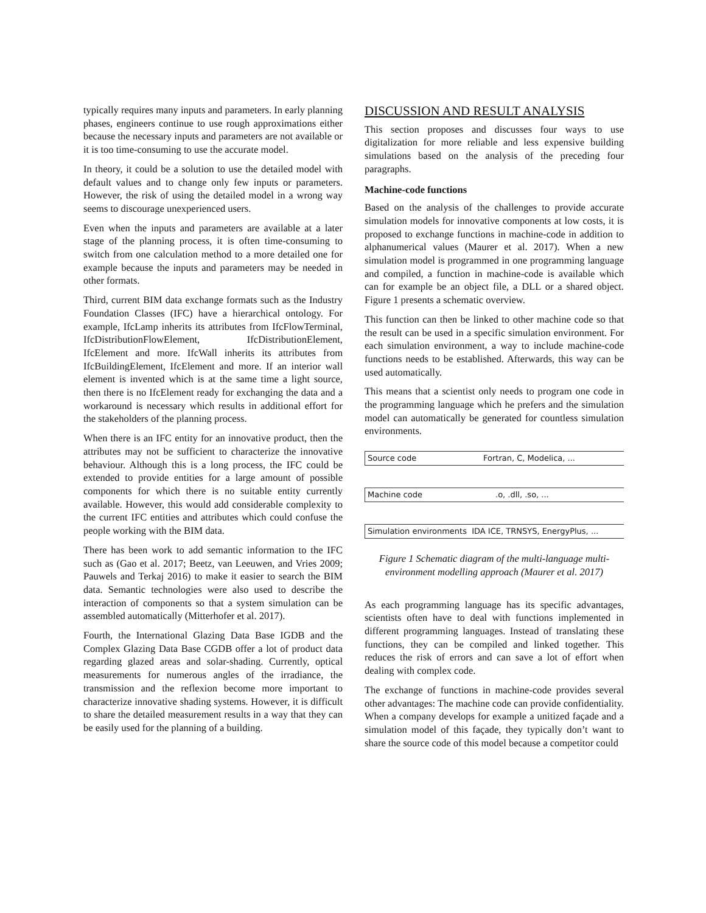typically requires many inputs and parameters. In early planning phases, engineers continue to use rough approximations either because the necessary inputs and parameters are not available or it is too time-consuming to use the accurate model.
In theory, it could be a solution to use the detailed model with default values and to change only few inputs or parameters. However, the risk of using the detailed model in a wrong way seems to discourage unexperienced users.
Even when the inputs and parameters are available at a later stage of the planning process, it is often time-consuming to switch from one calculation method to a more detailed one for example because the inputs and parameters may be needed in other formats.
Third, current BIM data exchange formats such as the Industry Foundation Classes (IFC) have a hierarchical ontology. For example, IfcLamp inherits its attributes from IfcFlowTerminal, IfcDistributionFlowElement, IfcDistributionElement, IfcElement and more. IfcWall inherits its attributes from IfcBuildingElement, IfcElement and more. If an interior wall element is invented which is at the same time a light source, then there is no IfcElement ready for exchanging the data and a workaround is necessary which results in additional effort for the stakeholders of the planning process.
When there is an IFC entity for an innovative product, then the attributes may not be sufficient to characterize the innovative behaviour. Although this is a long process, the IFC could be extended to provide entities for a large amount of possible components for which there is no suitable entity currently available. However, this would add considerable complexity to the current IFC entities and attributes which could confuse the people working with the BIM data.
There has been work to add semantic information to the IFC such as (Gao et al. 2017; Beetz, van Leeuwen, and Vries 2009; Pauwels and Terkaj 2016) to make it easier to search the BIM data. Semantic technologies were also used to describe the interaction of components so that a system simulation can be assembled automatically (Mitterhofer et al. 2017).
Fourth, the International Glazing Data Base IGDB and the Complex Glazing Data Base CGDB offer a lot of product data regarding glazed areas and solar-shading. Currently, optical measurements for numerous angles of the irradiance, the transmission and the reflexion become more important to characterize innovative shading systems. However, it is difficult to share the detailed measurement results in a way that they can be easily used for the planning of a building.
DISCUSSION AND RESULT ANALYSIS
This section proposes and discusses four ways to use digitalization for more reliable and less expensive building simulations based on the analysis of the preceding four paragraphs.
Machine-code functions
Based on the analysis of the challenges to provide accurate simulation models for innovative components at low costs, it is proposed to exchange functions in machine-code in addition to alphanumerical values (Maurer et al. 2017). When a new simulation model is programmed in one programming language and compiled, a function in machine-code is available which can for example be an object file, a DLL or a shared object. Figure 1 presents a schematic overview.
This function can then be linked to other machine code so that the result can be used in a specific simulation environment. For each simulation environment, a way to include machine-code functions needs to be established. Afterwards, this way can be used automatically.
This means that a scientist only needs to program one code in the programming language which he prefers and the simulation model can automatically be generated for countless simulation environments.
Source code Fortran, C, Modelica, ...
Machine code.o, .dll, .so, ...
Simulation environments IDA ICE, TRNSYS, EnergyPlus, ...
Figure 1 Schematic diagram of the multi-language multi-environment modelling approach (Maurer et al. 2017)
As each programming language has its specific advantages, scientists often have to deal with functions implemented in different programming languages. Instead of translating these functions, they can be compiled and linked together. This reduces the risk of errors and can save a lot of effort when dealing with complex code.
The exchange of functions in machine-code provides several other advantages: The machine code can provide confidentiality. When a company develops for example a unitized façade and a simulation model of this façade, they typically don’t want to share the source code of this model because a competitor could